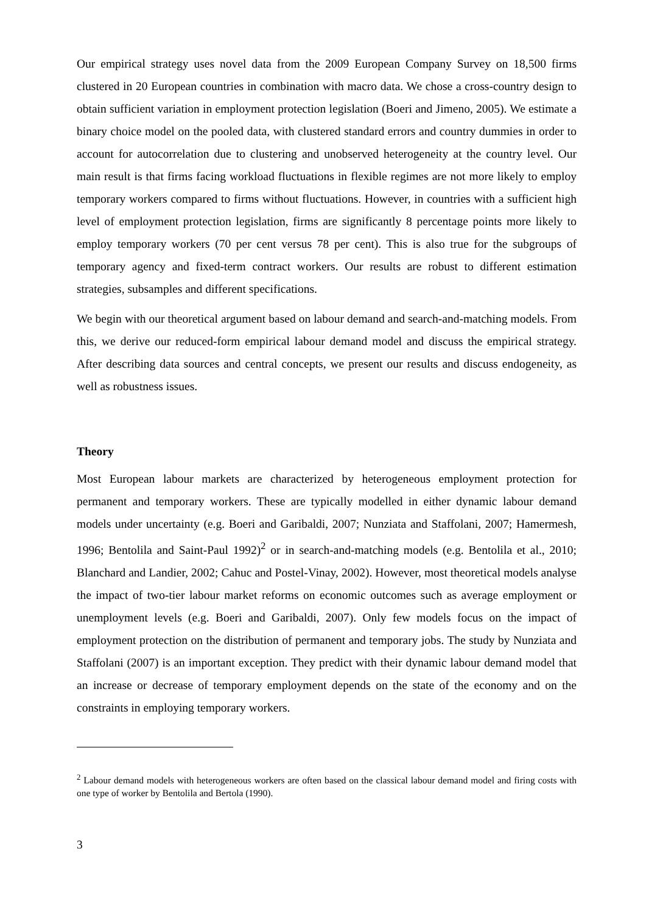Our empirical strategy uses novel data from the 2009 European Company Survey on 18,500 firms clustered in 20 European countries in combination with macro data. We chose a cross-country design to obtain sufficient variation in employment protection legislation (Boeri and Jimeno, 2005). We estimate a binary choice model on the pooled data, with clustered standard errors and country dummies in order to account for autocorrelation due to clustering and unobserved heterogeneity at the country level. Our main result is that firms facing workload fluctuations in flexible regimes are not more likely to employ temporary workers compared to firms without fluctuations. However, in countries with a sufficient high level of employment protection legislation, firms are significantly 8 percentage points more likely to employ temporary workers (70 per cent versus 78 per cent). This is also true for the subgroups of temporary agency and fixed-term contract workers. Our results are robust to different estimation strategies, subsamples and different specifications.
We begin with our theoretical argument based on labour demand and search-and-matching models. From this, we derive our reduced-form empirical labour demand model and discuss the empirical strategy. After describing data sources and central concepts, we present our results and discuss endogeneity, as well as robustness issues.
Theory
Most European labour markets are characterized by heterogeneous employment protection for permanent and temporary workers. These are typically modelled in either dynamic labour demand models under uncertainty (e.g. Boeri and Garibaldi, 2007; Nunziata and Staffolani, 2007; Hamermesh, 1996; Bentolila and Saint-Paul 1992)<sup>2</sup> or in search-and-matching models (e.g. Bentolila et al., 2010; Blanchard and Landier, 2002; Cahuc and Postel-Vinay, 2002). However, most theoretical models analyse the impact of two-tier labour market reforms on economic outcomes such as average employment or unemployment levels (e.g. Boeri and Garibaldi, 2007). Only few models focus on the impact of employment protection on the distribution of permanent and temporary jobs. The study by Nunziata and Staffolani (2007) is an important exception. They predict with their dynamic labour demand model that an increase or decrease of temporary employment depends on the state of the economy and on the constraints in employing temporary workers.
<sup>2</sup> Labour demand models with heterogeneous workers are often based on the classical labour demand model and firing costs with one type of worker by Bentolila and Bertola (1990).
3